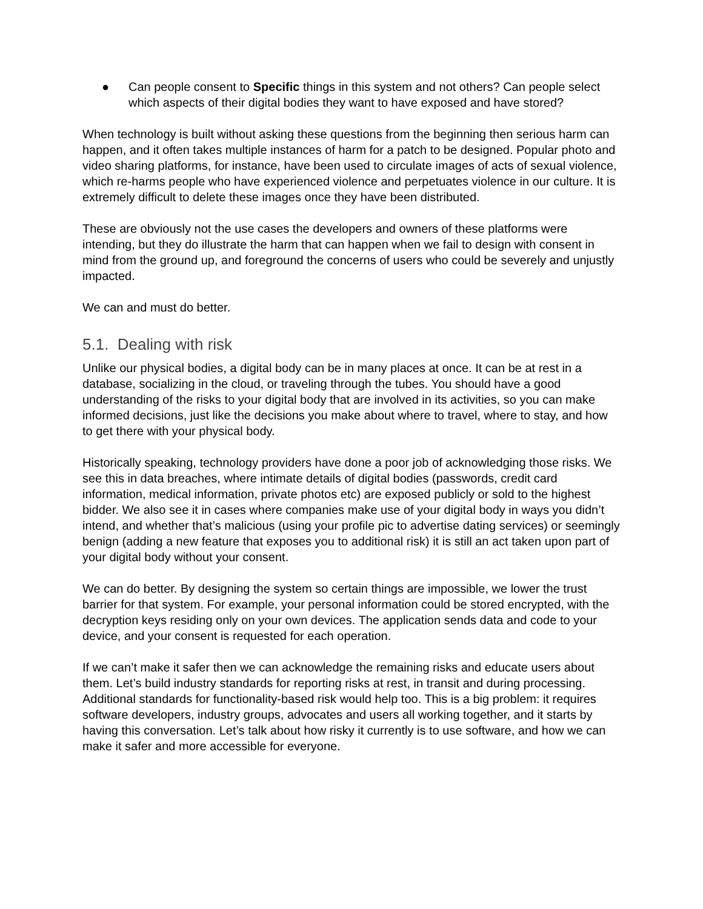● Can people consent to Specific things in this system and not others? Can people select which aspects of their digital bodies they want to have exposed and have stored?
When technology is built without asking these questions from the beginning then serious harm can happen, and it often takes multiple instances of harm for a patch to be designed. Popular photo and video sharing platforms, for instance, have been used to circulate images of acts of sexual violence, which re-harms people who have experienced violence and perpetuates violence in our culture. It is extremely difficult to delete these images once they have been distributed.
These are obviously not the use cases the developers and owners of these platforms were intending, but they do illustrate the harm that can happen when we fail to design with consent in mind from the ground up, and foreground the concerns of users who could be severely and unjustly impacted.
We can and must do better.
5.1. Dealing with risk
Unlike our physical bodies, a digital body can be in many places at once. It can be at rest in a database, socializing in the cloud, or traveling through the tubes. You should have a good understanding of the risks to your digital body that are involved in its activities, so you can make informed decisions, just like the decisions you make about where to travel, where to stay, and how to get there with your physical body.
Historically speaking, technology providers have done a poor job of acknowledging those risks. We see this in data breaches, where intimate details of digital bodies (passwords, credit card information, medical information, private photos etc) are exposed publicly or sold to the highest bidder. We also see it in cases where companies make use of your digital body in ways you didn’t intend, and whether that’s malicious (using your profile pic to advertise dating services) or seemingly benign (adding a new feature that exposes you to additional risk) it is still an act taken upon part of your digital body without your consent.
We can do better. By designing the system so certain things are impossible, we lower the trust barrier for that system. For example, your personal information could be stored encrypted, with the decryption keys residing only on your own devices. The application sends data and code to your device, and your consent is requested for each operation.
If we can’t make it safer then we can acknowledge the remaining risks and educate users about them. Let’s build industry standards for reporting risks at rest, in transit and during processing. Additional standards for functionality-based risk would help too. This is a big problem: it requires software developers, industry groups, advocates and users all working together, and it starts by having this conversation. Let’s talk about how risky it currently is to use software, and how we can make it safer and more accessible for everyone.